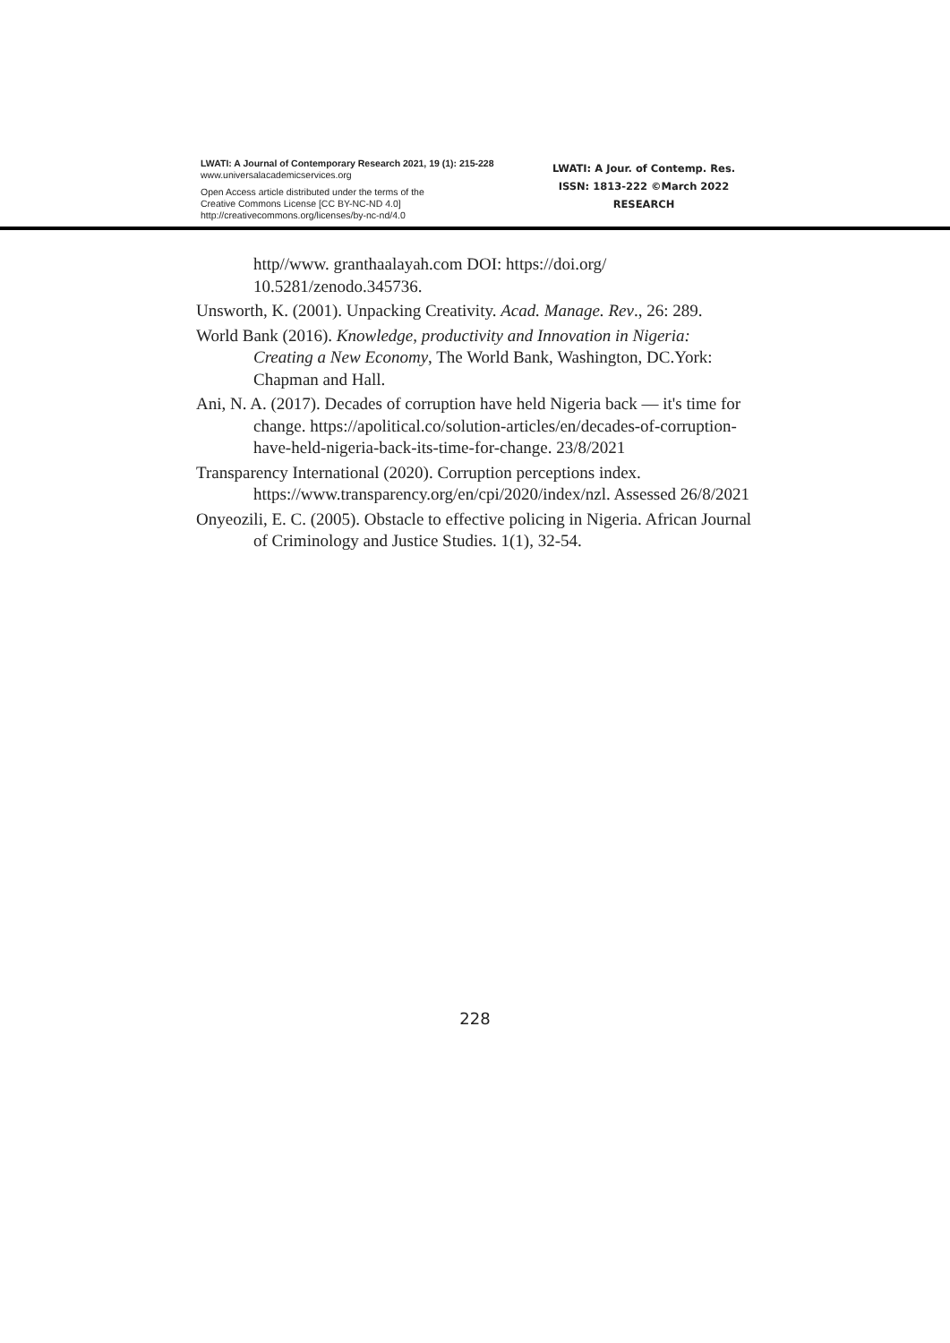LWATI: A Journal of Contemporary Research 2021, 19 (1): 215-228
www.universalacademicservices.org
Open Access article distributed under the terms of the
Creative Commons License [CC BY-NC-ND 4.0]
http://creativecommons.org/licenses/by-nc-nd/4.0
LWATI: A Jour. of Contemp. Res.
ISSN: 1813-222 ©March 2022
RESEARCH
http//www. granthaalayah.com DOI: https://doi.org/ 10.5281/zenodo.345736.
Unsworth, K. (2001). Unpacking Creativity. Acad. Manage. Rev., 26: 289.
World Bank (2016). Knowledge, productivity and Innovation in Nigeria:
Creating a New Economy, The World Bank, Washington, DC.York: Chapman and Hall.
Ani, N. A. (2017). Decades of corruption have held Nigeria back — it's time for change. https://apolitical.co/solution-articles/en/decades-of-corruption-have-held-nigeria-back-its-time-for-change. 23/8/2021
Transparency International (2020). Corruption perceptions index. https://www.transparency.org/en/cpi/2020/index/nzl. Assessed 26/8/2021
Onyeozili, E. C. (2005). Obstacle to effective policing in Nigeria. African Journal of Criminology and Justice Studies. 1(1), 32-54.
228